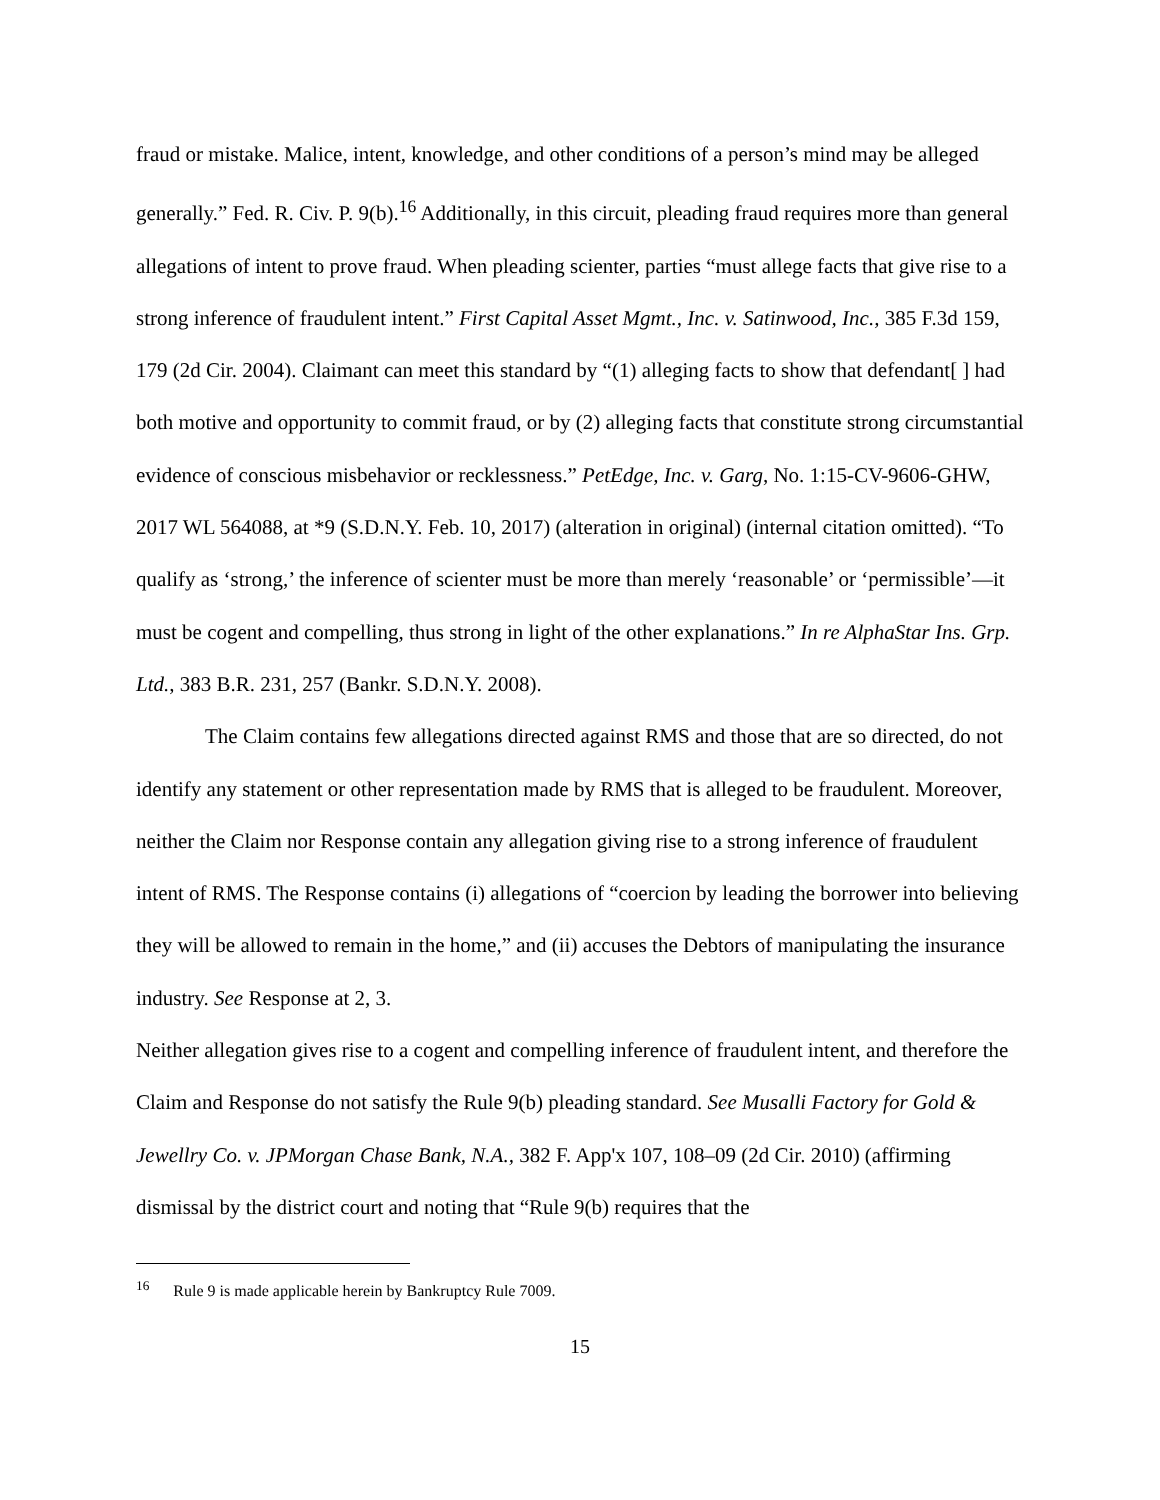fraud or mistake. Malice, intent, knowledge, and other conditions of a person’s mind may be alleged generally.” Fed. R. Civ. P. 9(b).<sup>16</sup> Additionally, in this circuit, pleading fraud requires more than general allegations of intent to prove fraud. When pleading scienter, parties “must allege facts that give rise to a strong inference of fraudulent intent.” First Capital Asset Mgmt., Inc. v. Satinwood, Inc., 385 F.3d 159, 179 (2d Cir. 2004). Claimant can meet this standard by “(1) alleging facts to show that defendant[ ] had both motive and opportunity to commit fraud, or by (2) alleging facts that constitute strong circumstantial evidence of conscious misbehavior or recklessness.” PetEdge, Inc. v. Garg, No. 1:15-CV-9606-GHW, 2017 WL 564088, at *9 (S.D.N.Y. Feb. 10, 2017) (alteration in original) (internal citation omitted). “To qualify as ‘strong,’ the inference of scienter must be more than merely ‘reasonable’ or ‘permissible’—it must be cogent and compelling, thus strong in light of the other explanations.” In re AlphaStar Ins. Grp. Ltd., 383 B.R. 231, 257 (Bankr. S.D.N.Y. 2008).
The Claim contains few allegations directed against RMS and those that are so directed, do not identify any statement or other representation made by RMS that is alleged to be fraudulent. Moreover, neither the Claim nor Response contain any allegation giving rise to a strong inference of fraudulent intent of RMS. The Response contains (i) allegations of “coercion by leading the borrower into believing they will be allowed to remain in the home,” and (ii) accuses the Debtors of manipulating the insurance industry. See Response at 2, 3.
Neither allegation gives rise to a cogent and compelling inference of fraudulent intent, and therefore the Claim and Response do not satisfy the Rule 9(b) pleading standard. See Musalli Factory for Gold & Jewellry Co. v. JPMorgan Chase Bank, N.A., 382 F. App'x 107, 108–09 (2d Cir. 2010) (affirming dismissal by the district court and noting that “Rule 9(b) requires that the
<sup>16</sup> Rule 9 is made applicable herein by Bankruptcy Rule 7009.
15